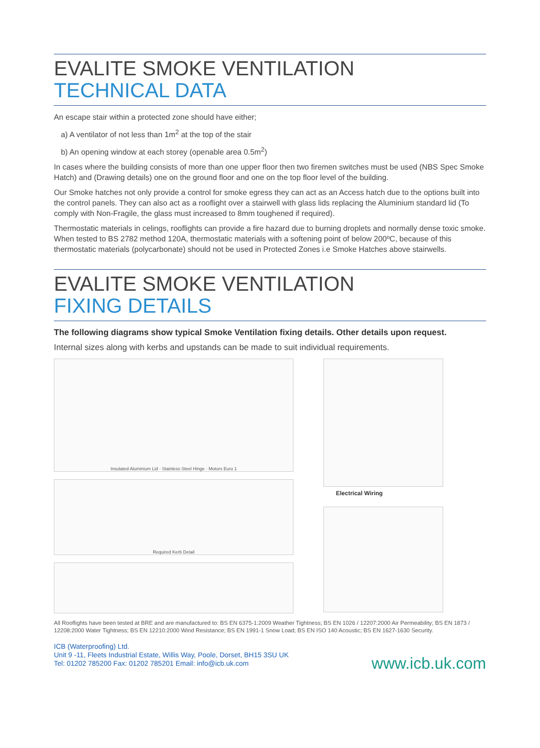EVALITE SMOKE VENTILATION
TECHNICAL DATA
An escape stair within a protected zone should have either;
a) A ventilator of not less than 1m<sup>2</sup> at the top of the stair
b) An opening window at each storey (openable area 0.5m<sup>2</sup>)
In cases where the building consists of more than one upper floor then two firemen switches must be used (NBS Spec Smoke Hatch) and (Drawing details) one on the ground floor and one on the top floor level of the building.
Our Smoke hatches not only provide a control for smoke egress they can act as an Access hatch due to the options built into the control panels. They can also act as a rooflight over a stairwell with glass lids replacing the Aluminium standard lid (To comply with Non-Fragile, the glass must increased to 8mm toughened if required).
Thermostatic materials in celings, rooflights can provide a fire hazard due to burning droplets and normally dense toxic smoke. When tested to BS 2782 method 120A, thermostatic materials with a softening point of below 200ºC, because of this thermostatic materials (polycarbonate) should not be used in Protected Zones i.e Smoke Hatches above stairwells.
EVALITE SMOKE VENTILATION
FIXING DETAILS
The following diagrams show typical Smoke Ventilation fixing details. Other details upon request.
Internal sizes along with kerbs and upstands can be made to suit individual requirements.
Insulated Aluminium Lid · Stainless Steel Hinge · Motors Euro 1
Required Kerb Detail
Electrical Wiring
All Rooflights have been tested at BRE and are manufactured to: BS EN 6375-1:2009 Weather Tightness; BS EN 1026 / 12207:2000 Air Permeability; BS EN 1873 / 12208:2000 Water Tightness; BS EN 12210:2000 Wind Resistance; BS EN 1991-1 Snow Load; BS EN ISO 140 Acoustic; BS EN 1627-1630 Security.
ICB (Waterproofing) Ltd.
Unit 9 -11, Fleets Industrial Estate, Willis Way, Poole, Dorset, BH15 3SU UK
Tel: 01202 785200 Fax: 01202 785201 Email: info@icb.uk.com
www.icb.uk.com